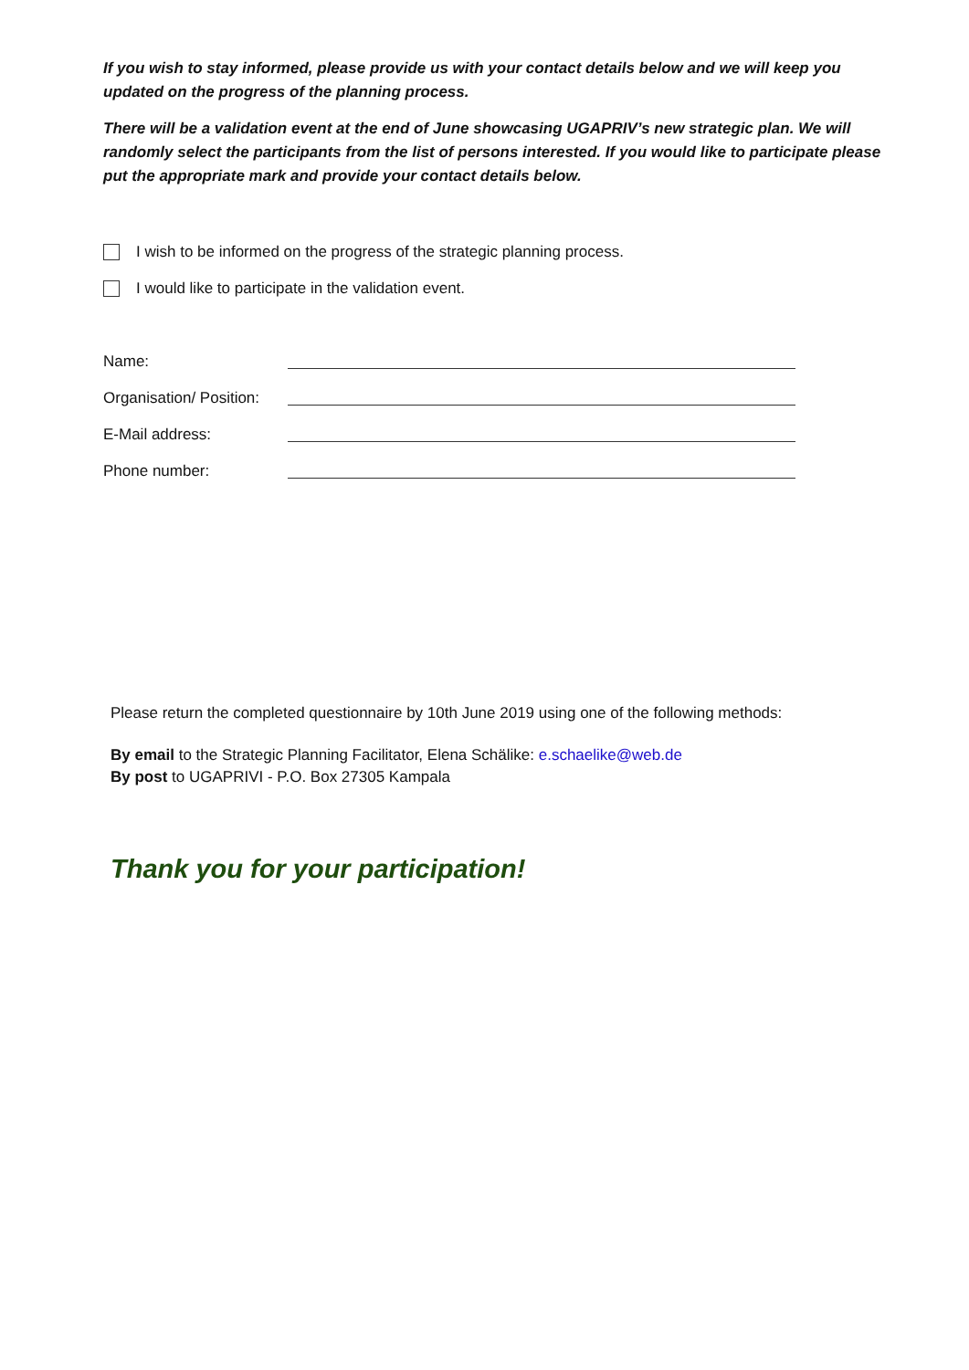If you wish to stay informed, please provide us with your contact details below and we will keep you updated on the progress of the planning process.
There will be a validation event at the end of June showcasing UGAPRIV’s new strategic plan. We will randomly select the participants from the list of persons interested. If you would like to participate please put the appropriate mark and provide your contact details below.
I wish to be informed on the progress of the strategic planning process.
I would like to participate in the validation event.
Name:
Organisation/ Position:
E-Mail address:
Phone number:
Please return the completed questionnaire by 10th June 2019 using one of the following methods:
By email to the Strategic Planning Facilitator, Elena Schälike: e.schaelike@web.de
By post to UGAPRIVI - P.O. Box 27305 Kampala
Thank you for your participation!